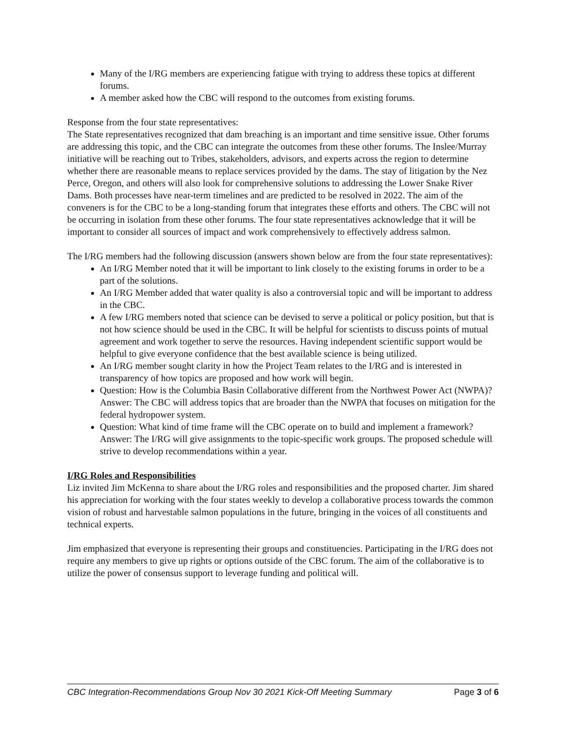Many of the I/RG members are experiencing fatigue with trying to address these topics at different forums.
A member asked how the CBC will respond to the outcomes from existing forums.
Response from the four state representatives:
The State representatives recognized that dam breaching is an important and time sensitive issue. Other forums are addressing this topic, and the CBC can integrate the outcomes from these other forums. The Inslee/Murray initiative will be reaching out to Tribes, stakeholders, advisors, and experts across the region to determine whether there are reasonable means to replace services provided by the dams. The stay of litigation by the Nez Perce, Oregon, and others will also look for comprehensive solutions to addressing the Lower Snake River Dams. Both processes have near-term timelines and are predicted to be resolved in 2022. The aim of the conveners is for the CBC to be a long-standing forum that integrates these efforts and others. The CBC will not be occurring in isolation from these other forums. The four state representatives acknowledge that it will be important to consider all sources of impact and work comprehensively to effectively address salmon.
The I/RG members had the following discussion (answers shown below are from the four state representatives):
An I/RG Member noted that it will be important to link closely to the existing forums in order to be a part of the solutions.
An I/RG Member added that water quality is also a controversial topic and will be important to address in the CBC.
A few I/RG members noted that science can be devised to serve a political or policy position, but that is not how science should be used in the CBC. It will be helpful for scientists to discuss points of mutual agreement and work together to serve the resources. Having independent scientific support would be helpful to give everyone confidence that the best available science is being utilized.
An I/RG member sought clarity in how the Project Team relates to the I/RG and is interested in transparency of how topics are proposed and how work will begin.
Question: How is the Columbia Basin Collaborative different from the Northwest Power Act (NWPA)? Answer: The CBC will address topics that are broader than the NWPA that focuses on mitigation for the federal hydropower system.
Question: What kind of time frame will the CBC operate on to build and implement a framework? Answer: The I/RG will give assignments to the topic-specific work groups. The proposed schedule will strive to develop recommendations within a year.
I/RG Roles and Responsibilities
Liz invited Jim McKenna to share about the I/RG roles and responsibilities and the proposed charter. Jim shared his appreciation for working with the four states weekly to develop a collaborative process towards the common vision of robust and harvestable salmon populations in the future, bringing in the voices of all constituents and technical experts.
Jim emphasized that everyone is representing their groups and constituencies. Participating in the I/RG does not require any members to give up rights or options outside of the CBC forum. The aim of the collaborative is to utilize the power of consensus support to leverage funding and political will.
CBC Integration-Recommendations Group Nov 30 2021 Kick-Off Meeting Summary Page 3 of 6